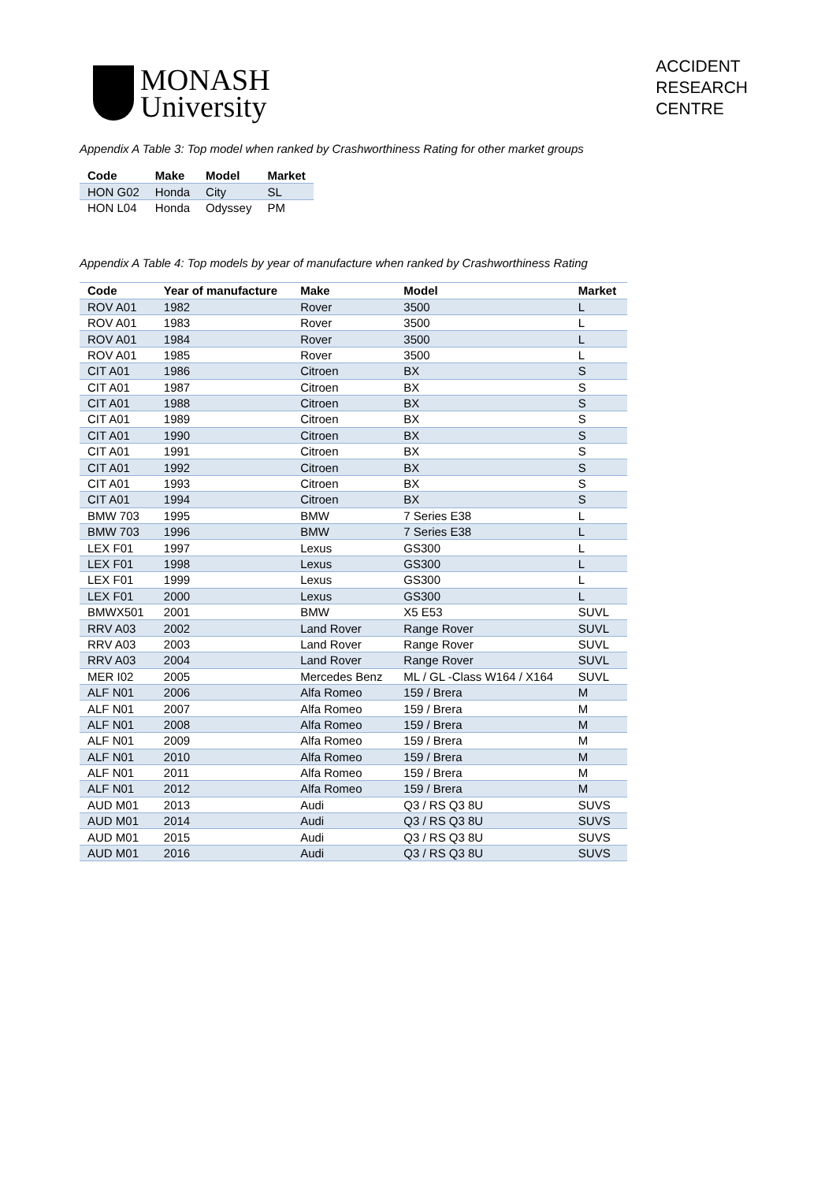MONASH
University
ACCIDENT
RESEARCH
CENTRE
Appendix A Table 3: Top model when ranked by Crashworthiness Rating for other market groups
| Code | Make | Model | Market |
| --- | --- | --- | --- |
| HON G02 | Honda | City | SL |
| HON L04 | Honda | Odyssey | PM |
Appendix A Table 4: Top models by year of manufacture when ranked by Crashworthiness Rating
| Code | Year of manufacture | Make | Model | Market |
| --- | --- | --- | --- | --- |
| ROV A01 | 1982 | Rover | 3500 | L |
| ROV A01 | 1983 | Rover | 3500 | L |
| ROV A01 | 1984 | Rover | 3500 | L |
| ROV A01 | 1985 | Rover | 3500 | L |
| CIT A01 | 1986 | Citroen | BX | S |
| CIT A01 | 1987 | Citroen | BX | S |
| CIT A01 | 1988 | Citroen | BX | S |
| CIT A01 | 1989 | Citroen | BX | S |
| CIT A01 | 1990 | Citroen | BX | S |
| CIT A01 | 1991 | Citroen | BX | S |
| CIT A01 | 1992 | Citroen | BX | S |
| CIT A01 | 1993 | Citroen | BX | S |
| CIT A01 | 1994 | Citroen | BX | S |
| BMW 703 | 1995 | BMW | 7 Series E38 | L |
| BMW 703 | 1996 | BMW | 7 Series E38 | L |
| LEX F01 | 1997 | Lexus | GS300 | L |
| LEX F01 | 1998 | Lexus | GS300 | L |
| LEX F01 | 1999 | Lexus | GS300 | L |
| LEX F01 | 2000 | Lexus | GS300 | L |
| BMWX501 | 2001 | BMW | X5 E53 | SUVL |
| RRV A03 | 2002 | Land Rover | Range Rover | SUVL |
| RRV A03 | 2003 | Land Rover | Range Rover | SUVL |
| RRV A03 | 2004 | Land Rover | Range Rover | SUVL |
| MER I02 | 2005 | Mercedes Benz | ML / GL -Class W164 / X164 | SUVL |
| ALF N01 | 2006 | Alfa Romeo | 159 / Brera | M |
| ALF N01 | 2007 | Alfa Romeo | 159 / Brera | M |
| ALF N01 | 2008 | Alfa Romeo | 159 / Brera | M |
| ALF N01 | 2009 | Alfa Romeo | 159 / Brera | M |
| ALF N01 | 2010 | Alfa Romeo | 159 / Brera | M |
| ALF N01 | 2011 | Alfa Romeo | 159 / Brera | M |
| ALF N01 | 2012 | Alfa Romeo | 159 / Brera | M |
| AUD M01 | 2013 | Audi | Q3 / RS Q3 8U | SUVS |
| AUD M01 | 2014 | Audi | Q3 / RS Q3 8U | SUVS |
| AUD M01 | 2015 | Audi | Q3 / RS Q3 8U | SUVS |
| AUD M01 | 2016 | Audi | Q3 / RS Q3 8U | SUVS |